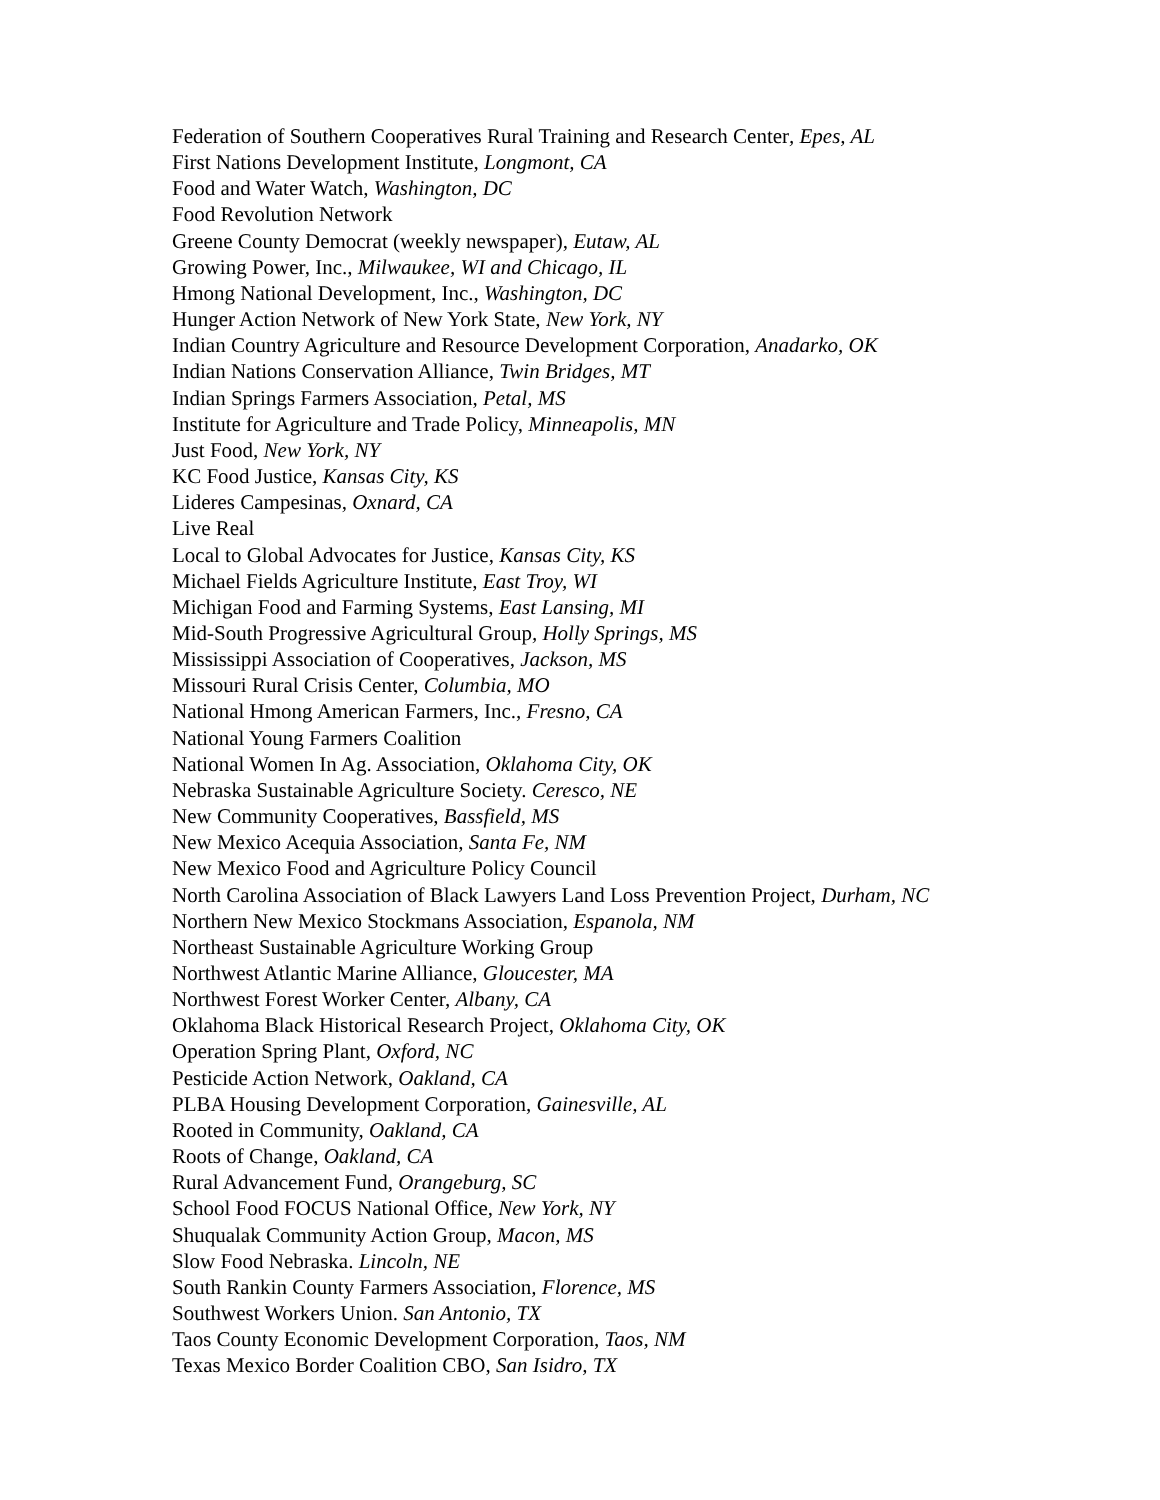Federation of Southern Cooperatives Rural Training and Research Center, Epes, AL
First Nations Development Institute, Longmont, CA
Food and Water Watch, Washington, DC
Food Revolution Network
Greene County Democrat (weekly newspaper), Eutaw, AL
Growing Power, Inc., Milwaukee, WI and Chicago, IL
Hmong National Development, Inc., Washington, DC
Hunger Action Network of New York State, New York, NY
Indian Country Agriculture and Resource Development Corporation, Anadarko, OK
Indian Nations Conservation Alliance, Twin Bridges, MT
Indian Springs Farmers Association, Petal, MS
Institute for Agriculture and Trade Policy, Minneapolis, MN
Just Food, New York, NY
KC Food Justice, Kansas City, KS
Lideres Campesinas, Oxnard, CA
Live Real
Local to Global Advocates for Justice, Kansas City, KS
Michael Fields Agriculture Institute, East Troy, WI
Michigan Food and Farming Systems, East Lansing, MI
Mid-South Progressive Agricultural Group, Holly Springs, MS
Mississippi Association of Cooperatives, Jackson, MS
Missouri Rural Crisis Center, Columbia, MO
National Hmong American Farmers, Inc., Fresno, CA
National Young Farmers Coalition
National Women In Ag. Association, Oklahoma City, OK
Nebraska Sustainable Agriculture Society. Ceresco, NE
New Community Cooperatives, Bassfield, MS
New Mexico Acequia Association, Santa Fe, NM
New Mexico Food and Agriculture Policy Council
North Carolina Association of Black Lawyers Land Loss Prevention Project, Durham, NC
Northern New Mexico Stockmans Association, Espanola, NM
Northeast Sustainable Agriculture Working Group
Northwest Atlantic Marine Alliance, Gloucester, MA
Northwest Forest Worker Center, Albany, CA
Oklahoma Black Historical Research Project, Oklahoma City, OK
Operation Spring Plant, Oxford, NC
Pesticide Action Network, Oakland, CA
PLBA Housing Development Corporation, Gainesville, AL
Rooted in Community, Oakland, CA
Roots of Change, Oakland, CA
Rural Advancement Fund, Orangeburg, SC
School Food FOCUS National Office, New York, NY
Shuqualak Community Action Group, Macon, MS
Slow Food Nebraska. Lincoln, NE
South Rankin County Farmers Association, Florence, MS
Southwest Workers Union. San Antonio, TX
Taos County Economic Development Corporation, Taos, NM
Texas Mexico Border Coalition CBO, San Isidro, TX